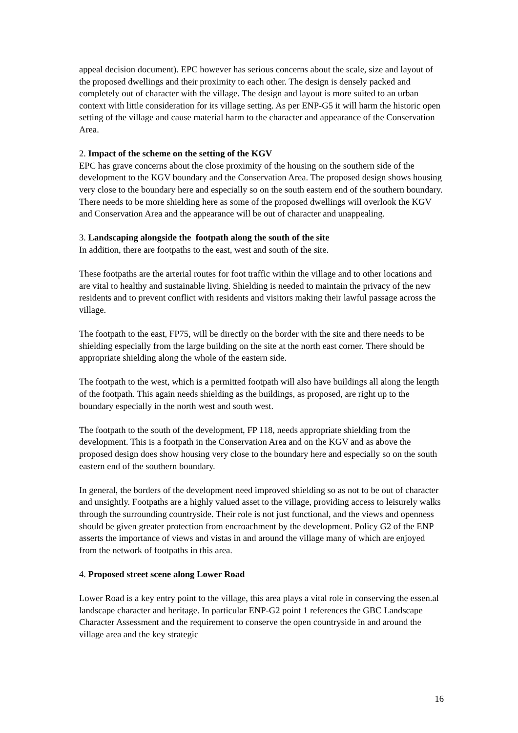appeal decision document). EPC however has serious concerns about the scale, size and layout of the proposed dwellings and their proximity to each other. The design is densely packed and completely out of character with the village. The design and layout is more suited to an urban context with little consideration for its village setting. As per ENP-G5 it will harm the historic open setting of the village and cause material harm to the character and appearance of the Conservation Area.
2. Impact of the scheme on the setting of the KGV
EPC has grave concerns about the close proximity of the housing on the southern side of the development to the KGV boundary and the Conservation Area. The proposed design shows housing very close to the boundary here and especially so on the south eastern end of the southern boundary. There needs to be more shielding here as some of the proposed dwellings will overlook the KGV and Conservation Area and the appearance will be out of character and unappealing.
3. Landscaping alongside the footpath along the south of the site
In addition, there are footpaths to the east, west and south of the site.
These footpaths are the arterial routes for foot traffic within the village and to other locations and are vital to healthy and sustainable living. Shielding is needed to maintain the privacy of the new residents and to prevent conflict with residents and visitors making their lawful passage across the village.
The footpath to the east, FP75, will be directly on the border with the site and there needs to be shielding especially from the large building on the site at the north east corner. There should be appropriate shielding along the whole of the eastern side.
The footpath to the west, which is a permitted footpath will also have buildings all along the length of the footpath. This again needs shielding as the buildings, as proposed, are right up to the boundary especially in the north west and south west.
The footpath to the south of the development, FP 118, needs appropriate shielding from the development. This is a footpath in the Conservation Area and on the KGV and as above the proposed design does show housing very close to the boundary here and especially so on the south eastern end of the southern boundary.
In general, the borders of the development need improved shielding so as not to be out of character and unsightly. Footpaths are a highly valued asset to the village, providing access to leisurely walks through the surrounding countryside. Their role is not just functional, and the views and openness should be given greater protection from encroachment by the development. Policy G2 of the ENP asserts the importance of views and vistas in and around the village many of which are enjoyed from the network of footpaths in this area.
4. Proposed street scene along Lower Road
Lower Road is a key entry point to the village, this area plays a vital role in conserving the essen.al landscape character and heritage. In particular ENP-G2 point 1 references the GBC Landscape Character Assessment and the requirement to conserve the open countryside in and around the village area and the key strategic
16